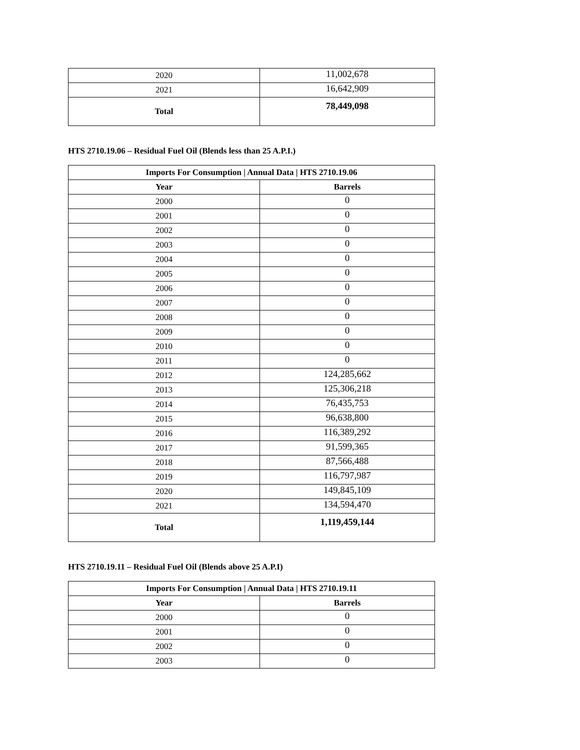| 2020 | 11,002,678 |
| 2021 | 16,642,909 |
| Total | 78,449,098 |
HTS 2710.19.06 – Residual Fuel Oil (Blends less than 25 A.P.I.)
| Imports For Consumption / Annual Data / HTS 2710.19.06 | |
| --- | --- |
| Year | Barrels |
| 2000 | 0 |
| 2001 | 0 |
| 2002 | 0 |
| 2003 | 0 |
| 2004 | 0 |
| 2005 | 0 |
| 2006 | 0 |
| 2007 | 0 |
| 2008 | 0 |
| 2009 | 0 |
| 2010 | 0 |
| 2011 | 0 |
| 2012 | 124,285,662 |
| 2013 | 125,306,218 |
| 2014 | 76,435,753 |
| 2015 | 96,638,800 |
| 2016 | 116,389,292 |
| 2017 | 91,599,365 |
| 2018 | 87,566,488 |
| 2019 | 116,797,987 |
| 2020 | 149,845,109 |
| 2021 | 134,594,470 |
| Total | 1,119,459,144 |
HTS 2710.19.11 – Residual Fuel Oil (Blends above 25 A.P.I)
| Imports For Consumption / Annual Data / HTS 2710.19.11 | |
| --- | --- |
| Year | Barrels |
| 2000 | 0 |
| 2001 | 0 |
| 2002 | 0 |
| 2003 | 0 |